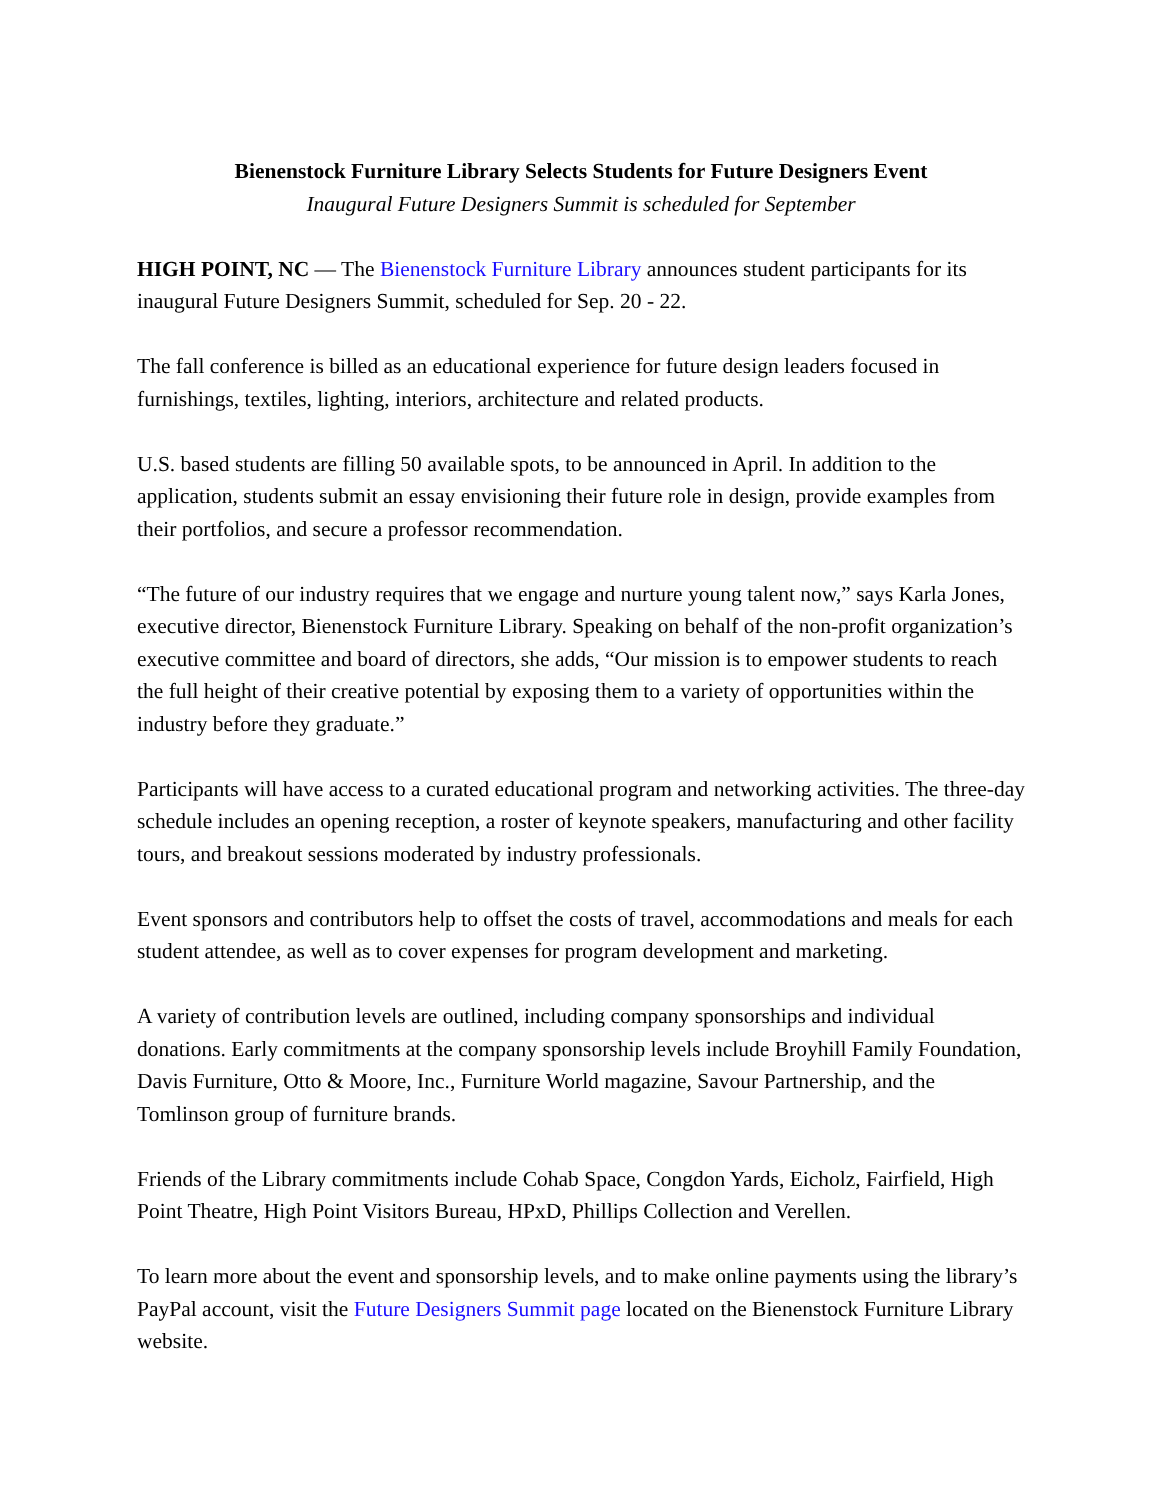Bienenstock Furniture Library Selects Students for Future Designers Event
Inaugural Future Designers Summit is scheduled for September
HIGH POINT, NC — The Bienenstock Furniture Library announces student participants for its inaugural Future Designers Summit, scheduled for Sep. 20 - 22.
The fall conference is billed as an educational experience for future design leaders focused in furnishings, textiles, lighting, interiors, architecture and related products.
U.S. based students are filling 50 available spots, to be announced in April. In addition to the application, students submit an essay envisioning their future role in design, provide examples from their portfolios, and secure a professor recommendation.
“The future of our industry requires that we engage and nurture young talent now,” says Karla Jones, executive director, Bienenstock Furniture Library. Speaking on behalf of the non-profit organization’s executive committee and board of directors, she adds, “Our mission is to empower students to reach the full height of their creative potential by exposing them to a variety of opportunities within the industry before they graduate.”
Participants will have access to a curated educational program and networking activities. The three-day schedule includes an opening reception, a roster of keynote speakers, manufacturing and other facility tours, and breakout sessions moderated by industry professionals.
Event sponsors and contributors help to offset the costs of travel, accommodations and meals for each student attendee, as well as to cover expenses for program development and marketing.
A variety of contribution levels are outlined, including company sponsorships and individual donations. Early commitments at the company sponsorship levels include Broyhill Family Foundation, Davis Furniture, Otto & Moore, Inc., Furniture World magazine, Savour Partnership, and the Tomlinson group of furniture brands.
Friends of the Library commitments include Cohab Space, Congdon Yards, Eicholz, Fairfield, High Point Theatre, High Point Visitors Bureau, HPxD, Phillips Collection and Verellen.
To learn more about the event and sponsorship levels, and to make online payments using the library’s PayPal account, visit the Future Designers Summit page located on the Bienenstock Furniture Library website.